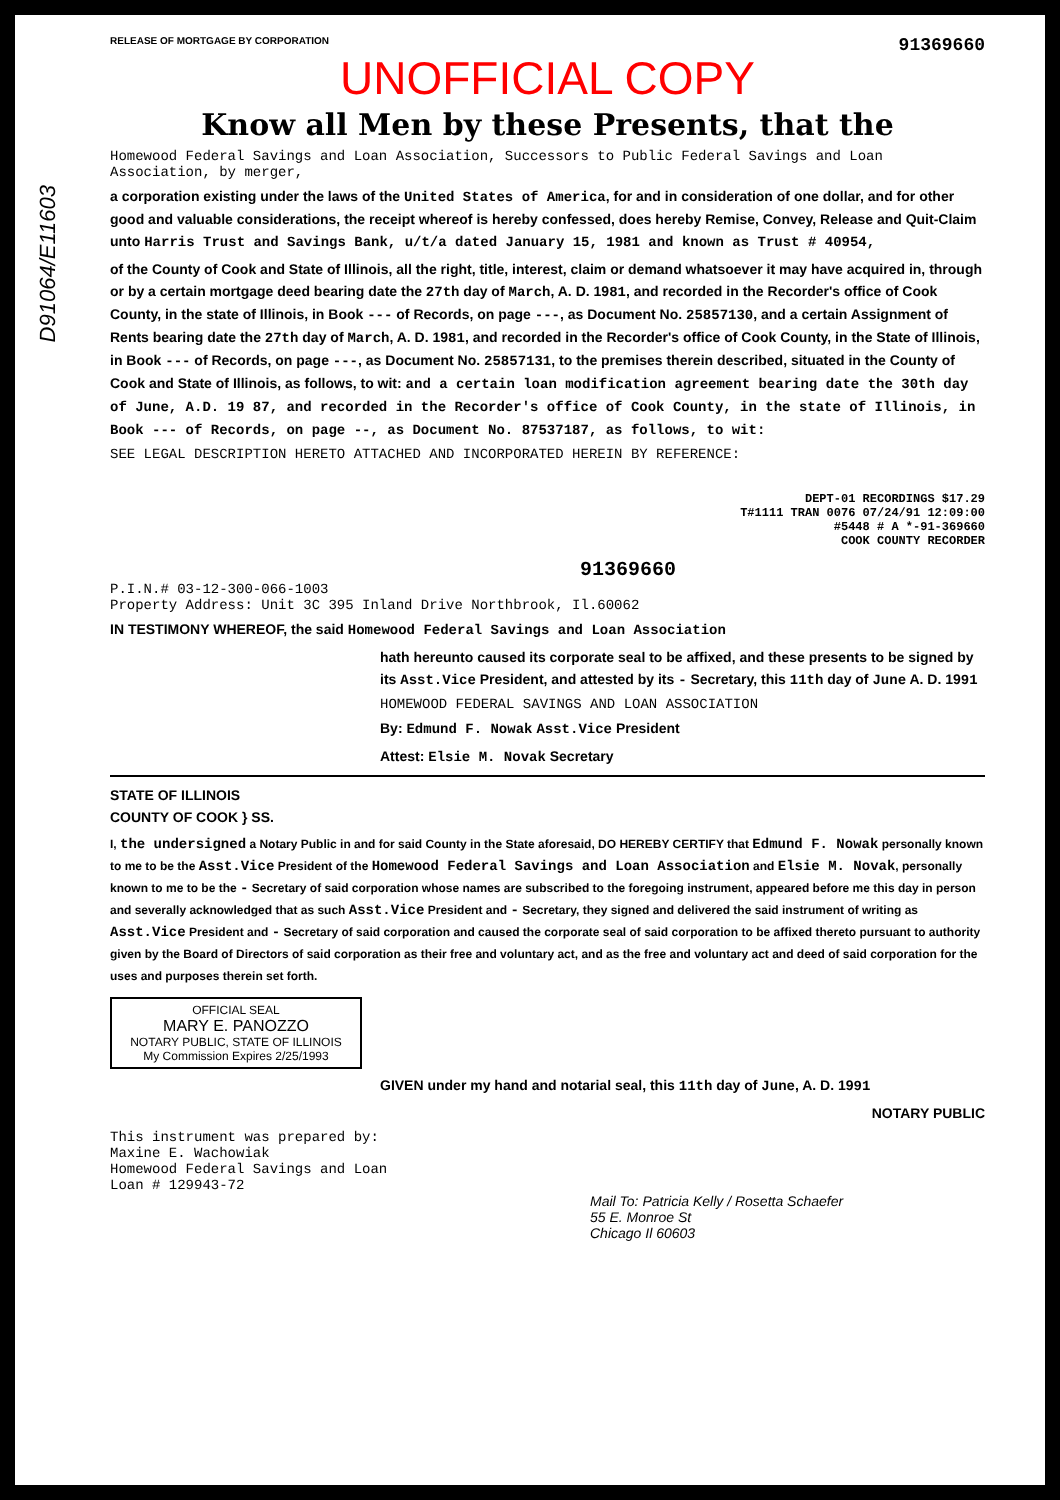D91064/E11603
RELEASE OF MORTGAGE BY CORPORATION 91369660
UNOFFICIAL COPY
Know all Men by these Presents, that the
Homewood Federal Savings and Loan Association, Successors to Public Federal Savings and Loan Association, by merger,
a corporation existing under the laws of the United States of America, for and in consideration of one dollar, and for other good and valuable considerations, the receipt whereof is hereby confessed, does hereby Remise, Convey, Release and Quit-Claim unto Harris Trust and Savings Bank, u/t/a dated January 15, 1981 and known as Trust # 40954,
of the County of Cook and State of Illinois, all the right, title, interest, claim or demand whatsoever it may have acquired in, through or by a certain mortgage deed bearing date the 27th day of March, A. D. 1981, and recorded in the Recorder's office of Cook County, in the state of Illinois, in Book --- of Records, on page ---, as Document No. 25857130, and a certain Assignment of Rents bearing date the 27th day of March, A. D. 1981, and recorded in the Recorder's office of Cook County, in the State of Illinois, in Book --- of Records, on page ---, as Document No. 25857131, to the premises therein described, situated in the County of Cook and State of Illinois, as follows, to wit: and a certain loan modification agreement bearing date the 30th day of June, A.D. 19 87, and recorded in the Recorder's office of Cook County, in the state of Illinois, in Book --- of Records, on page --, as Document No. 87537187, as follows, to wit:
SEE LEGAL DESCRIPTION HERETO ATTACHED AND INCORPORATED HEREIN BY REFERENCE:
DEPT-01 RECORDINGS $17.29
T#1111 TRAN 0076 07/24/91 12:09:00
#5448 # A *-91-369660
COOK COUNTY RECORDER
91369660
P.I.N.# 03-12-300-066-1003
Property Address: Unit 3C 395 Inland Drive Northbrook, Il.60062
IN TESTIMONY WHEREOF, the said Homewood Federal Savings and Loan Association
hath hereunto caused its corporate seal to be affixed, and these presents to be signed by its Asst.Vice President, and attested by its - Secretary, this 11th day of June A. D. 1991
HOMEWOOD FEDERAL SAVINGS AND LOAN ASSOCIATION
By: Edmund F. Nowak Asst.Vice President
Attest: Elsie M. Novak Secretary
STATE OF ILLINOIS
COUNTY OF COOK } SS.
I, the undersigned a Notary Public in and for said County in the State aforesaid, DO HEREBY CERTIFY that Edmund F. Nowak personally known to me to be the Asst.Vice President of the Homewood Federal Savings and Loan Association and Elsie M. Novak, personally known to me to be the - Secretary of said corporation whose names are subscribed to the foregoing instrument, appeared before me this day in person and severally acknowledged that as such Asst.Vice President and - Secretary, they signed and delivered the said instrument of writing as Asst.Vice President and - Secretary of said corporation and caused the corporate seal of said corporation to be affixed thereto pursuant to authority given by the Board of Directors of said corporation as their free and voluntary act, and as the free and voluntary act and deed of said corporation for the uses and purposes therein set forth.
OFFICIAL SEAL
MARY E. PANOZZO
NOTARY PUBLIC, STATE OF ILLINOIS
My Commission Expires 2/25/1993
GIVEN under my hand and notarial seal, this 11th day of June, A. D. 1991
NOTARY PUBLIC
This instrument was prepared by:
Maxine E. Wachowiak
Homewood Federal Savings and Loan
Loan # 129943-72
Mail To: Patricia Kelly / Rosetta Schaefer
55 E. Monroe St
Chicago Il 60603